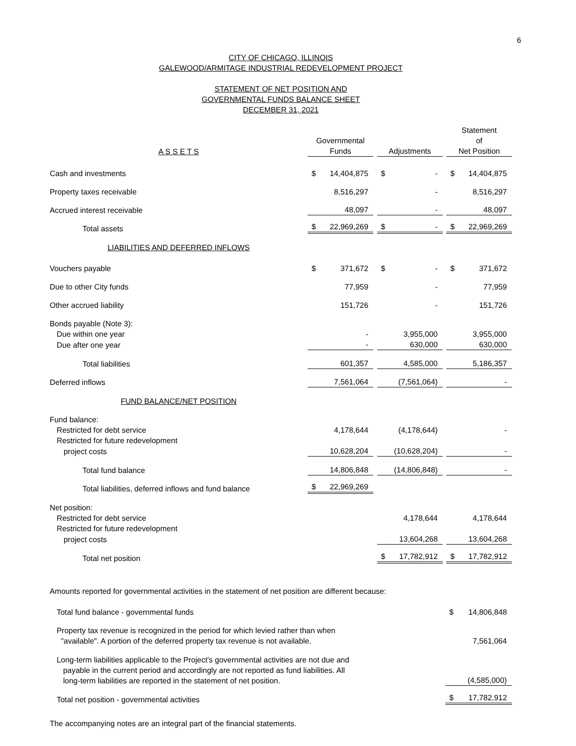6
CITY OF CHICAGO, ILLINOIS
GALEWOOD/ARMITAGE INDUSTRIAL REDEVELOPMENT PROJECT
STATEMENT OF NET POSITION AND
GOVERNMENTAL FUNDS BALANCE SHEET
DECEMBER 31, 2021
| A S S E T S | Governmental Funds | | Adjustments | | Statement of Net Position |
| Cash and investments | $ 14,404,875 | | $ - | | $ 14,404,875 |
| Property taxes receivable | 8,516,297 | | - | | 8,516,297 |
| Accrued interest receivable | 48,097 | | - | | 48,097 |
| Total assets | $ 22,969,269 | | $ - | | $ 22,969,269 |
| LIABILITIES AND DEFERRED INFLOWS | | | | | |
| Vouchers payable | $ 371,672 | | $ - | | $ 371,672 |
| Due to other City funds | 77,959 | | - | | 77,959 |
| Other accrued liability | 151,726 | | - | | 151,726 |
| Bonds payable (Note 3): | | | | | |
| Due within one year | - | | 3,955,000 | | 3,955,000 |
| Due after one year | - | | 630,000 | | 630,000 |
| Total liabilities | 601,357 | | 4,585,000 | | 5,186,357 |
| Deferred inflows | 7,561,064 | | (7,561,064) | | - |
| FUND BALANCE/NET POSITION | | | | | |
| Fund balance: | | | | | |
| Restricted for debt service | 4,178,644 | | (4,178,644) | | - |
| Restricted for future redevelopment | | | | | |
| project costs | 10,628,204 | | (10,628,204) | | - |
| Total fund balance | 14,806,848 | | (14,806,848) | | - |
| Total liabilities, deferred inflows and fund balance | $ 22,969,269 | | | | |
| Net position: | | | | | |
| Restricted for debt service | | | 4,178,644 | | 4,178,644 |
| Restricted for future redevelopment | | | | | |
| project costs | | | 13,604,268 | | 13,604,268 |
| Total net position | | | $ 17,782,912 | | $ 17,782,912 |
| Amounts reported for governmental activities in the statement of net position are different because: | |
| Total fund balance - governmental funds | $ 14,806,848 |
| Property tax revenue is recognized in the period for which levied rather than when "available". A portion of the deferred property tax revenue is not available. | 7,561,064 |
| Long-term liabilities applicable to the Project's governmental activities are not due and payable in the current period and accordingly are not reported as fund liabilities. All long-term liabilities are reported in the statement of net position. | (4,585,000) |
| Total net position - governmental activities | $ 17,782,912 |
| The accompanying notes are an integral part of the financial statements. | |